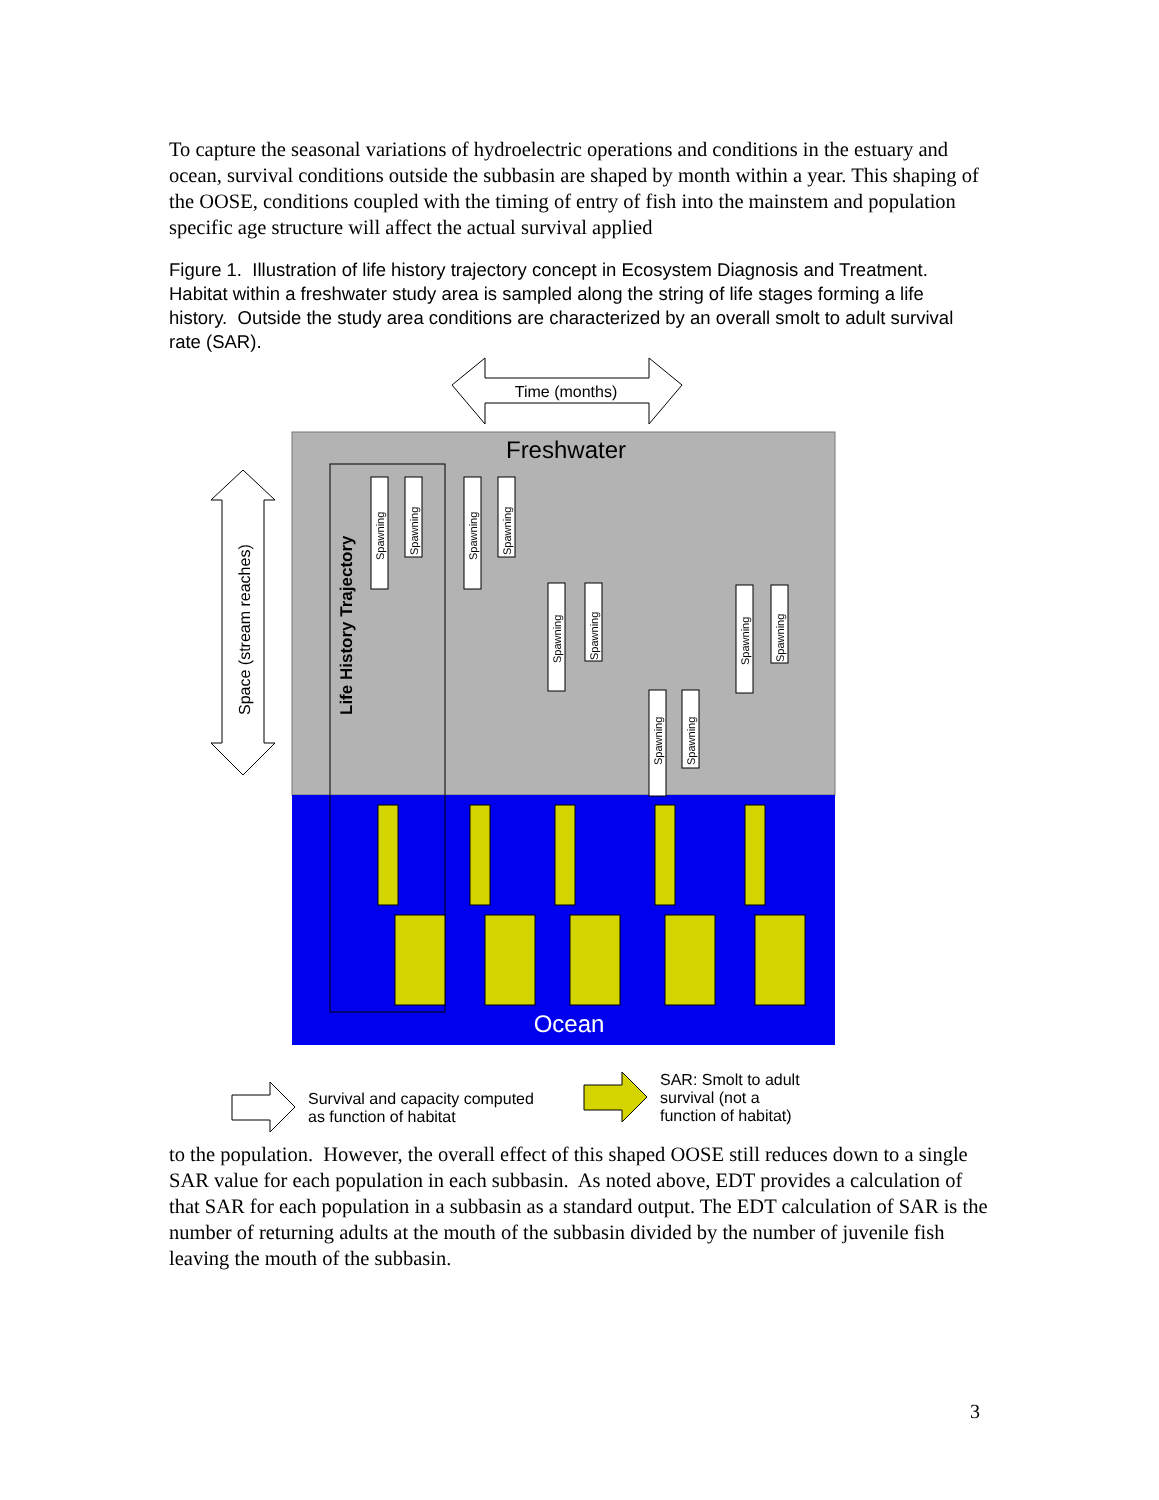To capture the seasonal variations of hydroelectric operations and conditions in the estuary and ocean, survival conditions outside the subbasin are shaped by month within a year. This shaping of the OOSE, conditions coupled with the timing of entry of fish into the mainstem and population specific age structure will affect the actual survival applied
Figure 1. Illustration of life history trajectory concept in Ecosystem Diagnosis and Treatment. Habitat within a freshwater study area is sampled along the string of life stages forming a life history. Outside the study area conditions are characterized by an overall smolt to adult survival rate (SAR).
Time (months)
Freshwater
Ocean
Life History Trajectory
Space (stream reaches)
Spawning
Spawning
Spawning
Spawning
Spawning
Spawning
Spawning
Spawning
Spawning
Spawning
Survival and capacity computed
as function of habitat
SAR: Smolt to adult
survival (not a
function of habitat)
to the population. However, the overall effect of this shaped OOSE still reduces down to a single SAR value for each population in each subbasin. As noted above, EDT provides a calculation of that SAR for each population in a subbasin as a standard output. The EDT calculation of SAR is the number of returning adults at the mouth of the subbasin divided by the number of juvenile fish leaving the mouth of the subbasin.
3